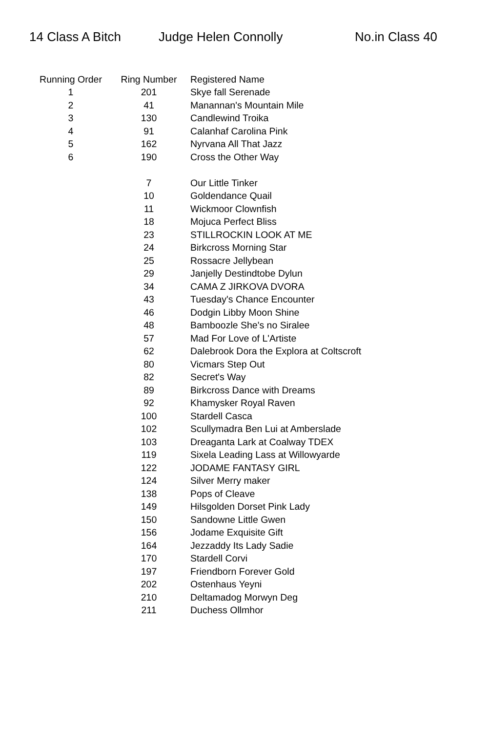14 Class A Bitch Judge Helen Connolly No.in Class 40
| Running Order | Ring Number | Registered Name |
| --- | --- | --- |
| 1 | 201 | Skye fall Serenade |
| 2 | 41 | Manannan's Mountain Mile |
| 3 | 130 | Candlewind Troika |
| 4 | 91 | Calanhaf Carolina Pink |
| 5 | 162 | Nyrvana All That Jazz |
| 6 | 190 | Cross the Other Way |
| | 7 | Our Little Tinker |
| | 10 | Goldendance Quail |
| | 11 | Wickmoor Clownfish |
| | 18 | Mojuca Perfect Bliss |
| | 23 | STILLROCKIN LOOK AT ME |
| | 24 | Birkcross Morning Star |
| | 25 | Rossacre Jellybean |
| | 29 | Janjelly Destindtobe Dylun |
| | 34 | CAMA Z JIRKOVA DVORA |
| | 43 | Tuesday's Chance Encounter |
| | 46 | Dodgin Libby Moon Shine |
| | 48 | Bamboozle She's no Siralee |
| | 57 | Mad For Love of L'Artiste |
| | 62 | Dalebrook Dora the Explora at Coltscroft |
| | 80 | Vicmars Step Out |
| | 82 | Secret's Way |
| | 89 | Birkcross Dance with Dreams |
| | 92 | Khamysker Royal Raven |
| | 100 | Stardell Casca |
| | 102 | Scullymadra Ben Lui at Amberslade |
| | 103 | Dreaganta Lark at Coalway TDEX |
| | 119 | Sixela Leading Lass at Willowyarde |
| | 122 | JODAME FANTASY GIRL |
| | 124 | Silver Merry maker |
| | 138 | Pops of Cleave |
| | 149 | Hilsgolden Dorset Pink Lady |
| | 150 | Sandowne Little Gwen |
| | 156 | Jodame Exquisite Gift |
| | 164 | Jezzaddy Its Lady Sadie |
| | 170 | Stardell Corvi |
| | 197 | Friendborn Forever Gold |
| | 202 | Ostenhaus Yeyni |
| | 210 | Deltamadog Morwyn Deg |
| | 211 | Duchess Ollmhor |